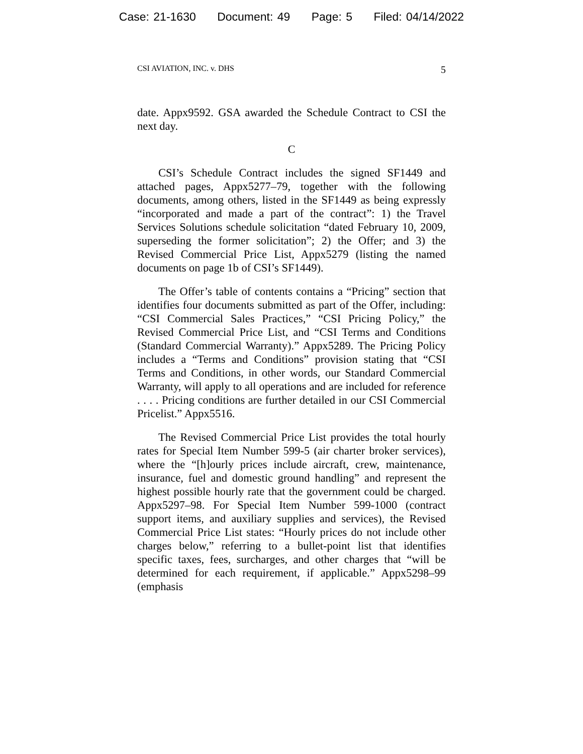Case: 21-1630 Document: 49 Page: 5 Filed: 04/14/2022
CSI AVIATION, INC. v. DHS 5
date. Appx9592. GSA awarded the Schedule Contract to CSI the next day.
C
CSI’s Schedule Contract includes the signed SF1449 and attached pages, Appx5277–79, together with the following documents, among others, listed in the SF1449 as being expressly “incorporated and made a part of the contract”: 1) the Travel Services Solutions schedule solicitation “dated February 10, 2009, superseding the former solicitation”; 2) the Offer; and 3) the Revised Commercial Price List, Appx5279 (listing the named documents on page 1b of CSI’s SF1449).
The Offer’s table of contents contains a “Pricing” section that identifies four documents submitted as part of the Offer, including: “CSI Commercial Sales Practices,” “CSI Pricing Policy,” the Revised Commercial Price List, and “CSI Terms and Conditions (Standard Commercial Warranty).” Appx5289. The Pricing Policy includes a “Terms and Conditions” provision stating that “CSI Terms and Conditions, in other words, our Standard Commercial Warranty, will apply to all operations and are included for reference . . . . Pricing conditions are further detailed in our CSI Commercial Pricelist.” Appx5516.
The Revised Commercial Price List provides the total hourly rates for Special Item Number 599-5 (air charter broker services), where the “[h]ourly prices include aircraft, crew, maintenance, insurance, fuel and domestic ground handling” and represent the highest possible hourly rate that the government could be charged. Appx5297–98. For Special Item Number 599-1000 (contract support items, and auxiliary supplies and services), the Revised Commercial Price List states: “Hourly prices do not include other charges below,” referring to a bullet-point list that identifies specific taxes, fees, surcharges, and other charges that “will be determined for each requirement, if applicable.” Appx5298–99 (emphasis